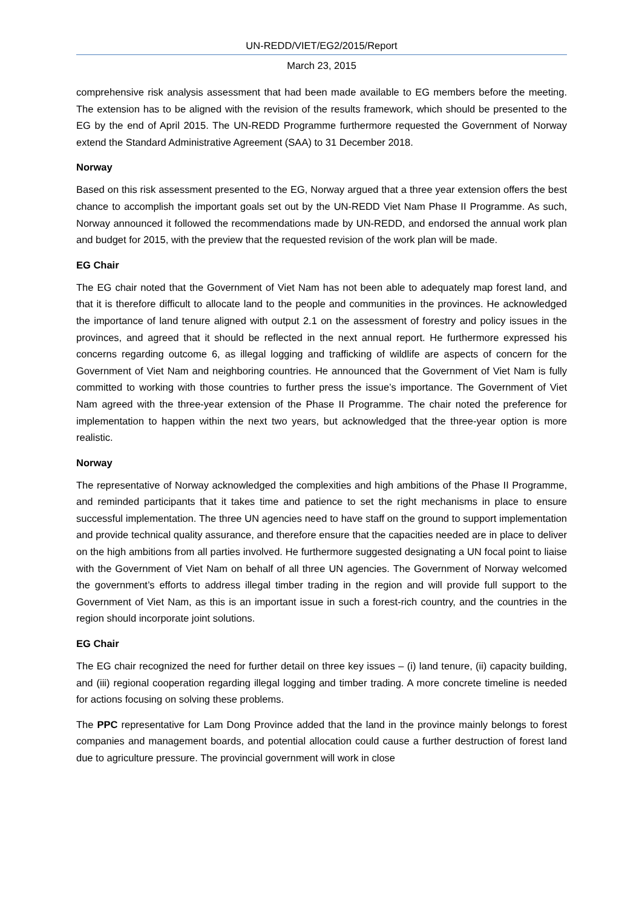UN-REDD/VIET/EG2/2015/Report
March 23, 2015
comprehensive risk analysis assessment that had been made available to EG members before the meeting. The extension has to be aligned with the revision of the results framework, which should be presented to the EG by the end of April 2015. The UN-REDD Programme furthermore requested the Government of Norway extend the Standard Administrative Agreement (SAA) to 31 December 2018.
Norway
Based on this risk assessment presented to the EG, Norway argued that a three year extension offers the best chance to accomplish the important goals set out by the UN-REDD Viet Nam Phase II Programme. As such, Norway announced it followed the recommendations made by UN-REDD, and endorsed the annual work plan and budget for 2015, with the preview that the requested revision of the work plan will be made.
EG Chair
The EG chair noted that the Government of Viet Nam has not been able to adequately map forest land, and that it is therefore difficult to allocate land to the people and communities in the provinces. He acknowledged the importance of land tenure aligned with output 2.1 on the assessment of forestry and policy issues in the provinces, and agreed that it should be reflected in the next annual report. He furthermore expressed his concerns regarding outcome 6, as illegal logging and trafficking of wildlife are aspects of concern for the Government of Viet Nam and neighboring countries. He announced that the Government of Viet Nam is fully committed to working with those countries to further press the issue’s importance. The Government of Viet Nam agreed with the three-year extension of the Phase II Programme. The chair noted the preference for implementation to happen within the next two years, but acknowledged that the three-year option is more realistic.
Norway
The representative of Norway acknowledged the complexities and high ambitions of the Phase II Programme, and reminded participants that it takes time and patience to set the right mechanisms in place to ensure successful implementation. The three UN agencies need to have staff on the ground to support implementation and provide technical quality assurance, and therefore ensure that the capacities needed are in place to deliver on the high ambitions from all parties involved. He furthermore suggested designating a UN focal point to liaise with the Government of Viet Nam on behalf of all three UN agencies. The Government of Norway welcomed the government’s efforts to address illegal timber trading in the region and will provide full support to the Government of Viet Nam, as this is an important issue in such a forest-rich country, and the countries in the region should incorporate joint solutions.
EG Chair
The EG chair recognized the need for further detail on three key issues – (i) land tenure, (ii) capacity building, and (iii) regional cooperation regarding illegal logging and timber trading. A more concrete timeline is needed for actions focusing on solving these problems.
The PPC representative for Lam Dong Province added that the land in the province mainly belongs to forest companies and management boards, and potential allocation could cause a further destruction of forest land due to agriculture pressure. The provincial government will work in close